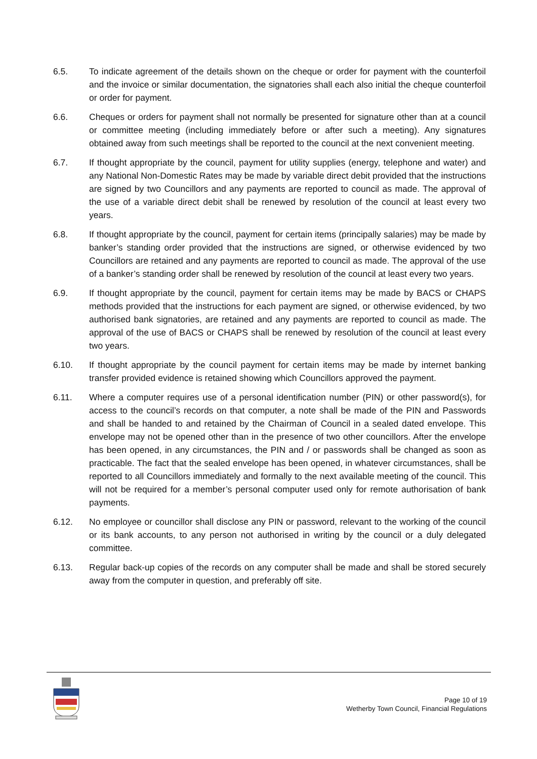6.5. To indicate agreement of the details shown on the cheque or order for payment with the counterfoil and the invoice or similar documentation, the signatories shall each also initial the cheque counterfoil or order for payment.
6.6. Cheques or orders for payment shall not normally be presented for signature other than at a council or committee meeting (including immediately before or after such a meeting). Any signatures obtained away from such meetings shall be reported to the council at the next convenient meeting.
6.7. If thought appropriate by the council, payment for utility supplies (energy, telephone and water) and any National Non-Domestic Rates may be made by variable direct debit provided that the instructions are signed by two Councillors and any payments are reported to council as made. The approval of the use of a variable direct debit shall be renewed by resolution of the council at least every two years.
6.8. If thought appropriate by the council, payment for certain items (principally salaries) may be made by banker’s standing order provided that the instructions are signed, or otherwise evidenced by two Councillors are retained and any payments are reported to council as made. The approval of the use of a banker’s standing order shall be renewed by resolution of the council at least every two years.
6.9. If thought appropriate by the council, payment for certain items may be made by BACS or CHAPS methods provided that the instructions for each payment are signed, or otherwise evidenced, by two authorised bank signatories, are retained and any payments are reported to council as made. The approval of the use of BACS or CHAPS shall be renewed by resolution of the council at least every two years.
6.10. If thought appropriate by the council payment for certain items may be made by internet banking transfer provided evidence is retained showing which Councillors approved the payment.
6.11. Where a computer requires use of a personal identification number (PIN) or other password(s), for access to the council’s records on that computer, a note shall be made of the PIN and Passwords and shall be handed to and retained by the Chairman of Council in a sealed dated envelope. This envelope may not be opened other than in the presence of two other councillors. After the envelope has been opened, in any circumstances, the PIN and / or passwords shall be changed as soon as practicable. The fact that the sealed envelope has been opened, in whatever circumstances, shall be reported to all Councillors immediately and formally to the next available meeting of the council. This will not be required for a member’s personal computer used only for remote authorisation of bank payments.
6.12. No employee or councillor shall disclose any PIN or password, relevant to the working of the council or its bank accounts, to any person not authorised in writing by the council or a duly delegated committee.
6.13. Regular back-up copies of the records on any computer shall be made and shall be stored securely away from the computer in question, and preferably off site.
Page 10 of 19
Wetherby Town Council, Financial Regulations